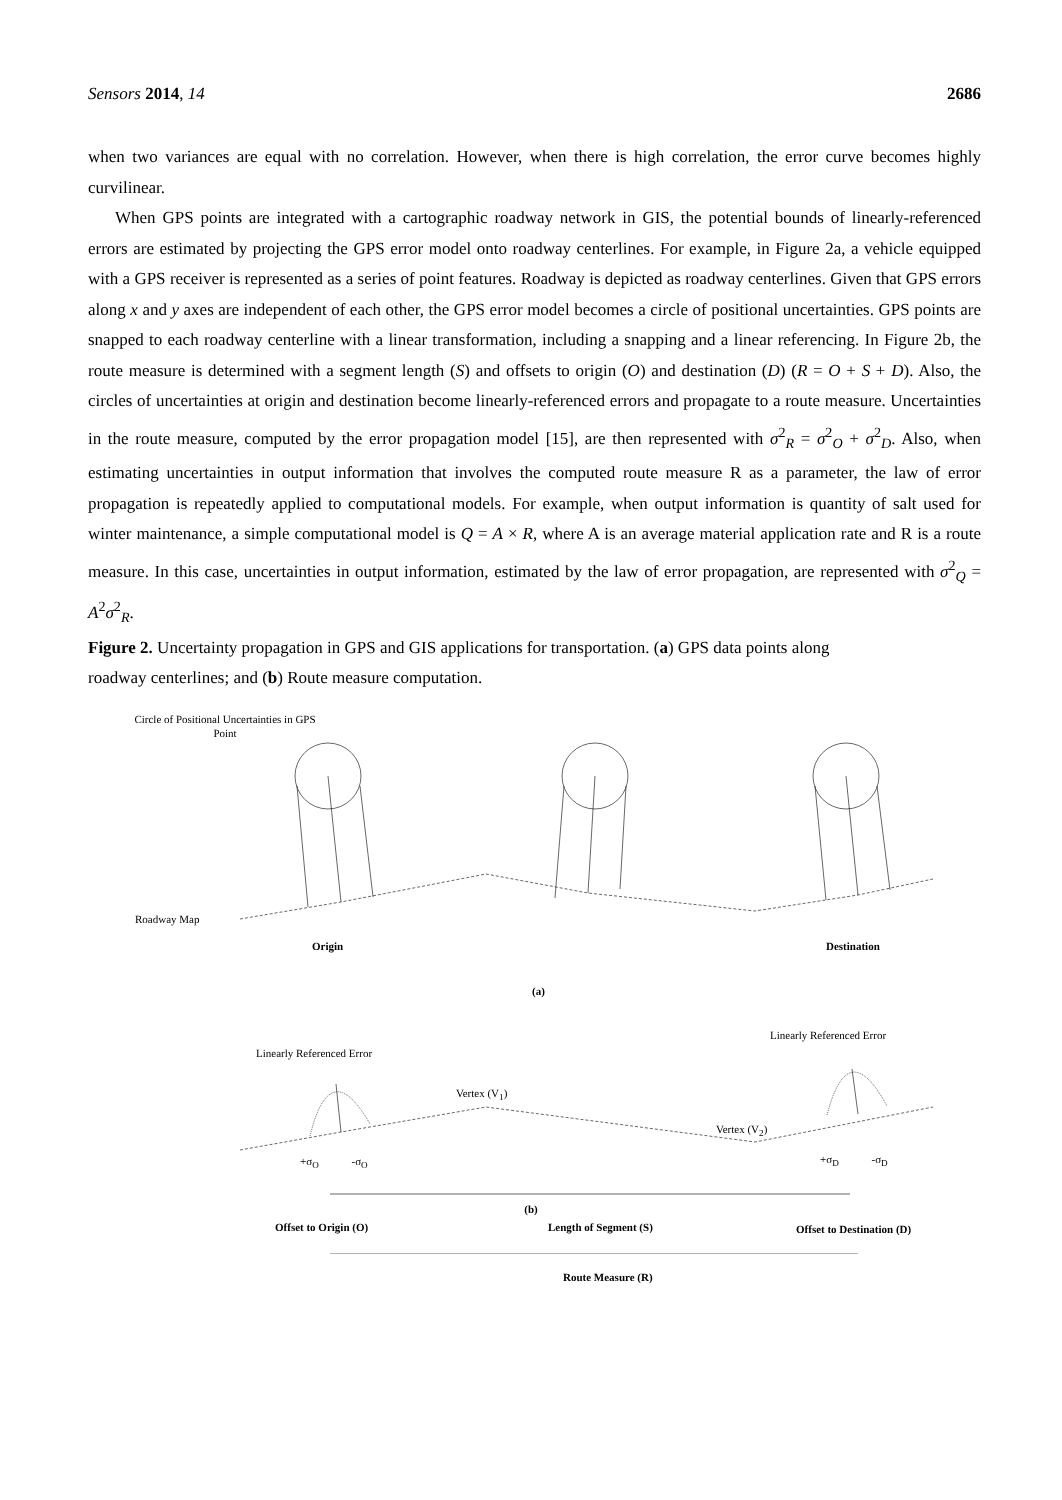Sensors 2014, 14 2686
when two variances are equal with no correlation. However, when there is high correlation, the error curve becomes highly curvilinear.
When GPS points are integrated with a cartographic roadway network in GIS, the potential bounds of linearly-referenced errors are estimated by projecting the GPS error model onto roadway centerlines. For example, in Figure 2a, a vehicle equipped with a GPS receiver is represented as a series of point features. Roadway is depicted as roadway centerlines. Given that GPS errors along x and y axes are independent of each other, the GPS error model becomes a circle of positional uncertainties. GPS points are snapped to each roadway centerline with a linear transformation, including a snapping and a linear referencing. In Figure 2b, the route measure is determined with a segment length (S) and offsets to origin (O) and destination (D) (R = O + S + D). Also, the circles of uncertainties at origin and destination become linearly-referenced errors and propagate to a route measure. Uncertainties in the route measure, computed by the error propagation model [15], are then represented with σ<sup>2</sup><sub>R</sub> = σ<sup>2</sup><sub>O</sub> + σ<sup>2</sup><sub>D</sub>. Also, when estimating uncertainties in output information that involves the computed route measure R as a parameter, the law of error propagation is repeatedly applied to computational models. For example, when output information is quantity of salt used for winter maintenance, a simple computational model is Q = A × R, where A is an average material application rate and R is a route measure. In this case, uncertainties in output information, estimated by the law of error propagation, are represented with σ<sup>2</sup><sub>Q</sub> = A<sup>2</sup>σ<sup>2</sup><sub>R</sub>.
Figure 2. Uncertainty propagation in GPS and GIS applications for transportation. (a) GPS data points along roadway centerlines; and (b) Route measure computation.
Circle of Positional Uncertainties in GPS Point
Roadway Map
Origin Destination
(a)
Linearly Referenced Error
Linearly Referenced Error
Vertex (V<sub>1</sub>)
Vertex (V<sub>2</sub>)
+σ<sub>O</sub> -σ<sub>O</sub> +σ<sub>D</sub> -σ<sub>D</sub>
Offset to Origin (O) Length of Segment (S) Offset to Destination (D)
Route Measure (R)
(b)